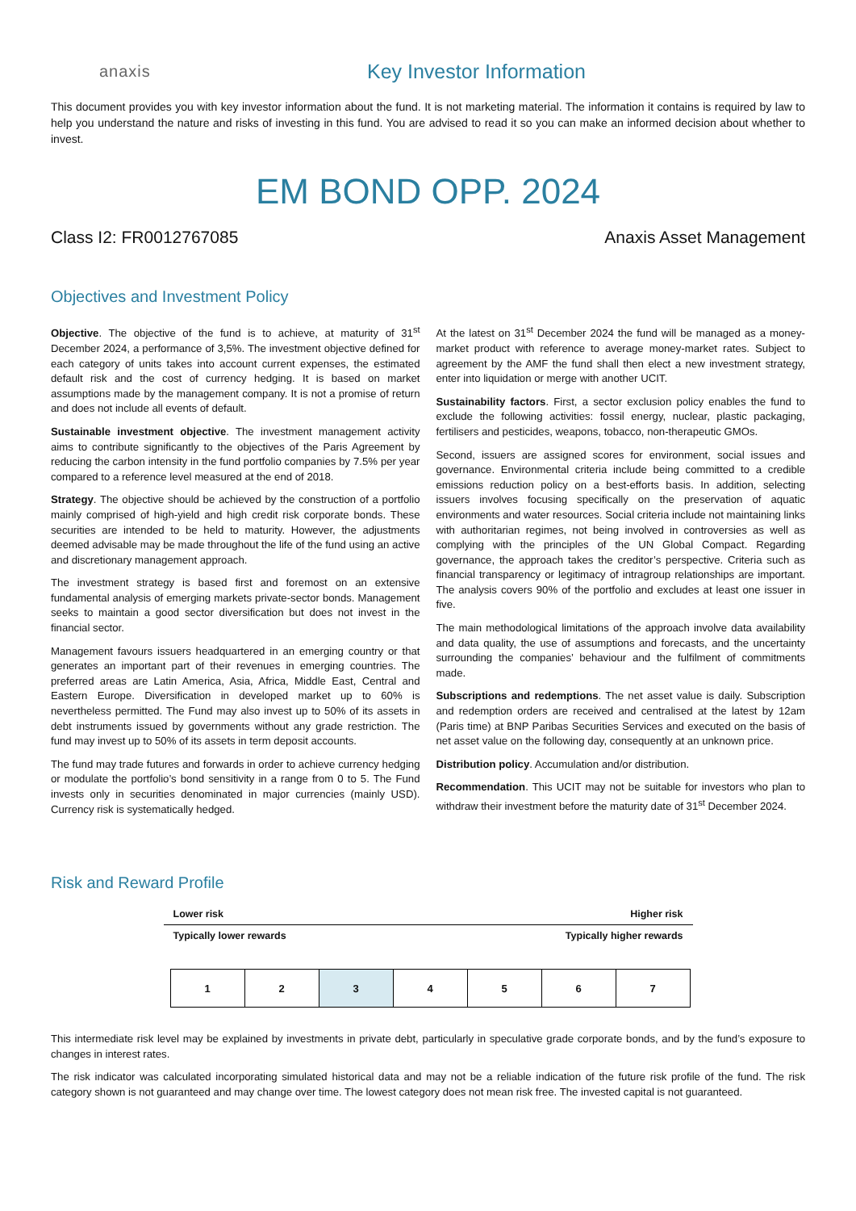anaxis
Key Investor Information
This document provides you with key investor information about the fund. It is not marketing material. The information it contains is required by law to help you understand the nature and risks of investing in this fund. You are advised to read it so you can make an informed decision about whether to invest.
EM BOND OPP. 2024
Class I2: FR0012767085 Anaxis Asset Management
Objectives and Investment Policy
Objective. The objective of the fund is to achieve, at maturity of 31<sup>st</sup> December 2024, a performance of 3,5%. The investment objective defined for each category of units takes into account current expenses, the estimated default risk and the cost of currency hedging. It is based on market assumptions made by the management company. It is not a promise of return and does not include all events of default.
Sustainable investment objective. The investment management activity aims to contribute significantly to the objectives of the Paris Agreement by reducing the carbon intensity in the fund portfolio companies by 7.5% per year compared to a reference level measured at the end of 2018.
Strategy. The objective should be achieved by the construction of a portfolio mainly comprised of high-yield and high credit risk corporate bonds. These securities are intended to be held to maturity. However, the adjustments deemed advisable may be made throughout the life of the fund using an active and discretionary management approach.
The investment strategy is based first and foremost on an extensive fundamental analysis of emerging markets private-sector bonds. Management seeks to maintain a good sector diversification but does not invest in the financial sector.
Management favours issuers headquartered in an emerging country or that generates an important part of their revenues in emerging countries. The preferred areas are Latin America, Asia, Africa, Middle East, Central and Eastern Europe. Diversification in developed market up to 60% is nevertheless permitted. The Fund may also invest up to 50% of its assets in debt instruments issued by governments without any grade restriction. The fund may invest up to 50% of its assets in term deposit accounts.
The fund may trade futures and forwards in order to achieve currency hedging or modulate the portfolio’s bond sensitivity in a range from 0 to 5. The Fund invests only in securities denominated in major currencies (mainly USD). Currency risk is systematically hedged.
At the latest on 31<sup>st</sup> December 2024 the fund will be managed as a money-market product with reference to average money-market rates. Subject to agreement by the AMF the fund shall then elect a new investment strategy, enter into liquidation or merge with another UCIT.
Sustainability factors. First, a sector exclusion policy enables the fund to exclude the following activities: fossil energy, nuclear, plastic packaging, fertilisers and pesticides, weapons, tobacco, non-therapeutic GMOs.
Second, issuers are assigned scores for environment, social issues and governance. Environmental criteria include being committed to a credible emissions reduction policy on a best-efforts basis. In addition, selecting issuers involves focusing specifically on the preservation of aquatic environments and water resources. Social criteria include not maintaining links with authoritarian regimes, not being involved in controversies as well as complying with the principles of the UN Global Compact. Regarding governance, the approach takes the creditor’s perspective. Criteria such as financial transparency or legitimacy of intragroup relationships are important. The analysis covers 90% of the portfolio and excludes at least one issuer in five.
The main methodological limitations of the approach involve data availability and data quality, the use of assumptions and forecasts, and the uncertainty surrounding the companies’ behaviour and the fulfilment of commitments made.
Subscriptions and redemptions. The net asset value is daily. Subscription and redemption orders are received and centralised at the latest by 12am (Paris time) at BNP Paribas Securities Services and executed on the basis of net asset value on the following day, consequently at an unknown price.
Distribution policy. Accumulation and/or distribution.
Recommendation. This UCIT may not be suitable for investors who plan to withdraw their investment before the maturity date of 31<sup>st</sup> December 2024.
Risk and Reward Profile
Lower risk Higher risk
Typically lower rewards Typically higher rewards
| 1 | 2 | 3 | 4 | 5 | 6 | 7 |
This intermediate risk level may be explained by investments in private debt, particularly in speculative grade corporate bonds, and by the fund’s exposure to changes in interest rates.
The risk indicator was calculated incorporating simulated historical data and may not be a reliable indication of the future risk profile of the fund. The risk category shown is not guaranteed and may change over time. The lowest category does not mean risk free. The invested capital is not guaranteed.